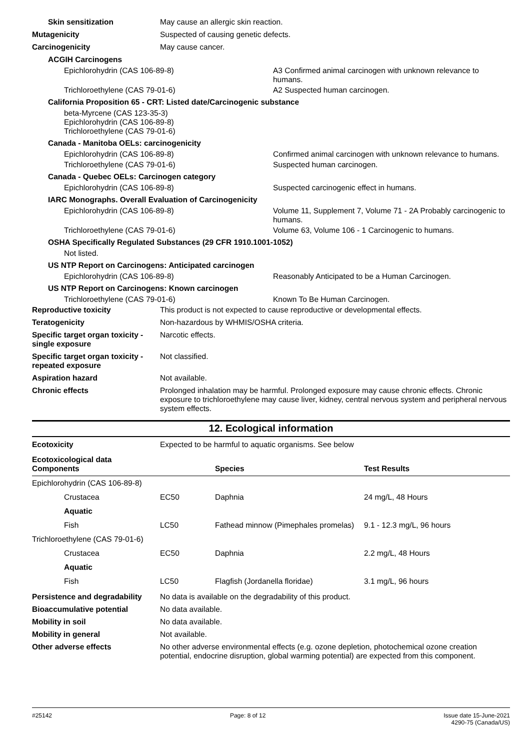Skin sensitization May cause an allergic skin reaction.
Mutagenicity Suspected of causing genetic defects.
Carcinogenicity May cause cancer.
ACGIH Carcinogens
Epichlorohydrin (CAS 106-89-8) A3 Confirmed animal carcinogen with unknown relevance to humans.
Trichloroethylene (CAS 79-01-6) A2 Suspected human carcinogen.
California Proposition 65 - CRT: Listed date/Carcinogenic substance
beta-Myrcene (CAS 123-35-3)
Epichlorohydrin (CAS 106-89-8)
Trichloroethylene (CAS 79-01-6)
Canada - Manitoba OELs: carcinogenicity
Epichlorohydrin (CAS 106-89-8) Confirmed animal carcinogen with unknown relevance to humans.
Trichloroethylene (CAS 79-01-6) Suspected human carcinogen.
Canada - Quebec OELs: Carcinogen category
Epichlorohydrin (CAS 106-89-8) Suspected carcinogenic effect in humans.
IARC Monographs. Overall Evaluation of Carcinogenicity
Epichlorohydrin (CAS 106-89-8) Volume 11, Supplement 7, Volume 71 - 2A Probably carcinogenic to humans.
Trichloroethylene (CAS 79-01-6) Volume 63, Volume 106 - 1 Carcinogenic to humans.
OSHA Specifically Regulated Substances (29 CFR 1910.1001-1052)
Not listed.
US NTP Report on Carcinogens: Anticipated carcinogen
Epichlorohydrin (CAS 106-89-8) Reasonably Anticipated to be a Human Carcinogen.
US NTP Report on Carcinogens: Known carcinogen
Trichloroethylene (CAS 79-01-6) Known To Be Human Carcinogen.
Reproductive toxicity This product is not expected to cause reproductive or developmental effects.
Teratogenicity Non-hazardous by WHMIS/OSHA criteria.
Specific target organ toxicity - single exposure
Narcotic effects.
Specific target organ toxicity - repeated exposure
Not classified.
Aspiration hazard Not available.
Chronic effects Prolonged inhalation may be harmful. Prolonged exposure may cause chronic effects. Chronic exposure to trichloroethylene may cause liver, kidney, central nervous system and peripheral nervous system effects.
12. Ecological information
Ecotoxicity Expected to be harmful to aquatic organisms. See below
| Ecotoxicological data Components | | Species | Test Results |
| --- | --- | --- | --- |
| Epichlorohydrin (CAS 106-89-8) | | | |
| Crustacea | EC50 | Daphnia | 24 mg/L, 48 Hours |
| Aquatic | | | |
| Fish | LC50 | Fathead minnow (Pimephales promelas) | 9.1 - 12.3 mg/L, 96 hours |
| Trichloroethylene (CAS 79-01-6) | | | |
| Crustacea | EC50 | Daphnia | 2.2 mg/L, 48 Hours |
| Aquatic | | | |
| Fish | LC50 | Flagfish (Jordanella floridae) | 3.1 mg/L, 96 hours |
Persistence and degradability
No data is available on the degradability of this product.
Bioaccumulative potential No data available.
Mobility in soil No data available.
Mobility in general Not available.
Other adverse effects No other adverse environmental effects (e.g. ozone depletion, photochemical ozone creation potential, endocrine disruption, global warming potential) are expected from this component.
#25142 Page: 8 of 12 Issue date 15-June-2021
4290-75 (Canada/US)